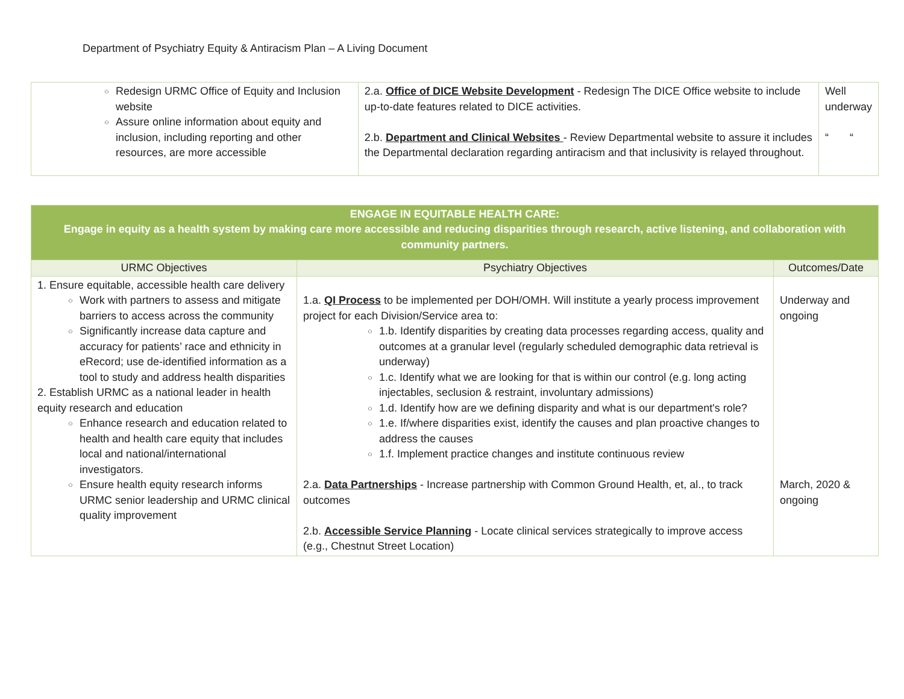Department of Psychiatry Equity & Antiracism Plan – A Living Document
| ○ Redesign URMC Office of Equity and Inclusion website ○ Assure online information about equity and inclusion, including reporting and other resources, are more accessible | 2.a. Office of DICE Website Development - Redesign The DICE Office website to include up-to-date features related to DICE activities. 2.b. Department and Clinical Websites - Review Departmental website to assure it includes the Departmental declaration regarding antiracism and that inclusivity is relayed throughout. | Well underway “ “ |
| ENGAGE IN EQUITABLE HEALTH CARE: Engage in equity as a health system by making care more accessible and reducing disparities through research, active listening, and collaboration with community partners. | | |
| URMC Objectives | Psychiatry Objectives | Outcomes/Date |
| 1. Ensure equitable, accessible health care delivery ○ Work with partners to assess and mitigate barriers to access across the community ○ Significantly increase data capture and accuracy for patients’ race and ethnicity in eRecord; use de-identified information as a tool to study and address health disparities 2. Establish URMC as a national leader in health equity research and education ○ Enhance research and education related to health and health care equity that includes local and national/international investigators. ○ Ensure health equity research informs URMC senior leadership and URMC clinical quality improvement | 1.a. QI Process to be implemented per DOH/OMH. Will institute a yearly process improvement project for each Division/Service area to: ○ 1.b. Identify disparities by creating data processes regarding access, quality and outcomes at a granular level (regularly scheduled demographic data retrieval is underway) ○ 1.c. Identify what we are looking for that is within our control (e.g. long acting injectables, seclusion & restraint, involuntary admissions) ○ 1.d. Identify how are we defining disparity and what is our department's role? ○ 1.e. If/where disparities exist, identify the causes and plan proactive changes to address the causes ○ 1.f. Implement practice changes and institute continuous review 2.a. Data Partnerships - Increase partnership with Common Ground Health, et, al., to track outcomes 2.b. Accessible Service Planning - Locate clinical services strategically to improve access (e.g., Chestnut Street Location) | Underway and ongoing March, 2020 & ongoing |